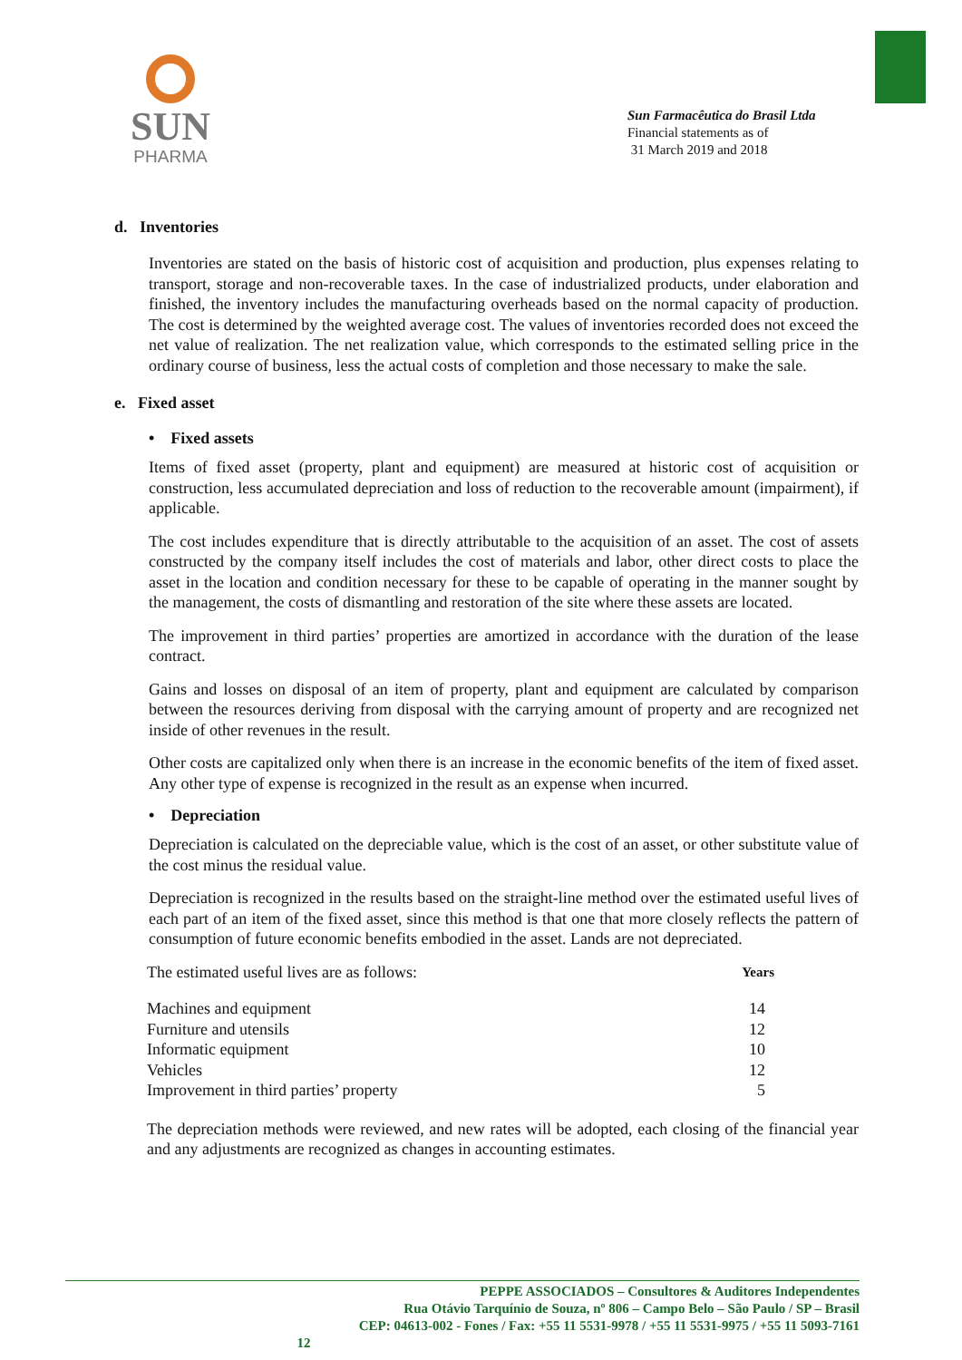SUN
PHARMA
Sun Farmacêutica do Brasil Ltda
Financial statements as of
31 March 2019 and 2018
d. Inventories
Inventories are stated on the basis of historic cost of acquisition and production, plus expenses relating to transport, storage and non-recoverable taxes. In the case of industrialized products, under elaboration and finished, the inventory includes the manufacturing overheads based on the normal capacity of production. The cost is determined by the weighted average cost. The values of inventories recorded does not exceed the net value of realization. The net realization value, which corresponds to the estimated selling price in the ordinary course of business, less the actual costs of completion and those necessary to make the sale.
e. Fixed asset
• Fixed assets
Items of fixed asset (property, plant and equipment) are measured at historic cost of acquisition or construction, less accumulated depreciation and loss of reduction to the recoverable amount (impairment), if applicable.
The cost includes expenditure that is directly attributable to the acquisition of an asset. The cost of assets constructed by the company itself includes the cost of materials and labor, other direct costs to place the asset in the location and condition necessary for these to be capable of operating in the manner sought by the management, the costs of dismantling and restoration of the site where these assets are located.
The improvement in third parties’ properties are amortized in accordance with the duration of the lease contract.
Gains and losses on disposal of an item of property, plant and equipment are calculated by comparison between the resources deriving from disposal with the carrying amount of property and are recognized net inside of other revenues in the result.
Other costs are capitalized only when there is an increase in the economic benefits of the item of fixed asset. Any other type of expense is recognized in the result as an expense when incurred.
• Depreciation
Depreciation is calculated on the depreciable value, which is the cost of an asset, or other substitute value of the cost minus the residual value.
Depreciation is recognized in the results based on the straight-line method over the estimated useful lives of each part of an item of the fixed asset, since this method is that one that more closely reflects the pattern of consumption of future economic benefits embodied in the asset. Lands are not depreciated.
| The estimated useful lives are as follows: | Years |
| Machines and equipment | 14 |
| Furniture and utensils | 12 |
| Informatic equipment | 10 |
| Vehicles | 12 |
| Improvement in third parties’ property | 5 |
The depreciation methods were reviewed, and new rates will be adopted, each closing of the financial year and any adjustments are recognized as changes in accounting estimates.
PEPPE ASSOCIADOS – Consultores & Auditores Independentes
Rua Otávio Tarquínio de Souza, nº 806 – Campo Belo – São Paulo / SP – Brasil
CEP: 04613-002 - Fones / Fax: +55 11 5531-9978 / +55 11 5531-9975 / +55 11 5093-7161
12